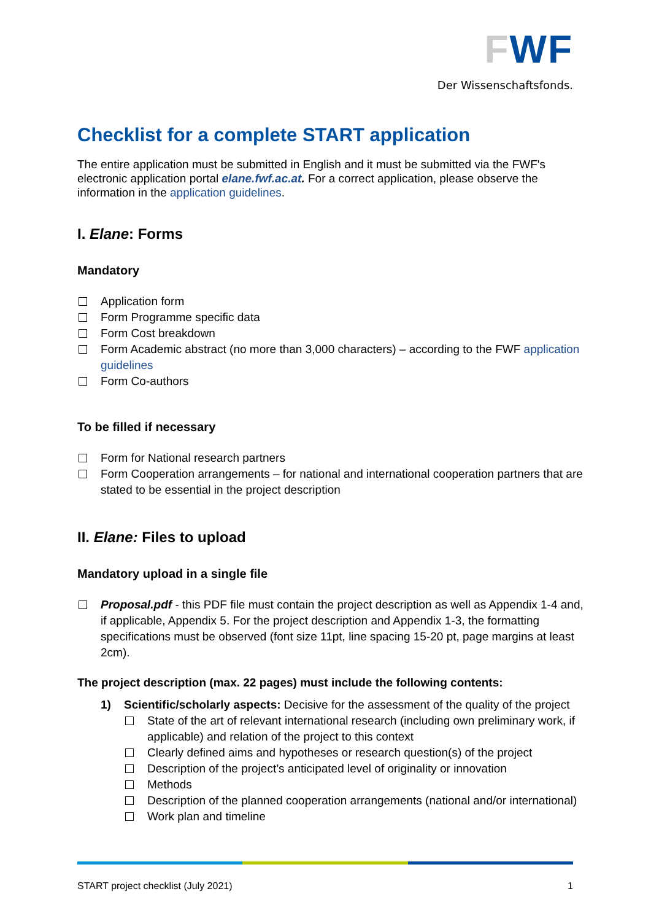FWF
Der Wissenschaftsfonds.
Checklist for a complete START application
The entire application must be submitted in English and it must be submitted via the FWF's electronic application portal elane.fwf.ac.at. For a correct application, please observe the information in the application guidelines.
I. Elane: Forms
Mandatory
Application form
Form Programme specific data
Form Cost breakdown
Form Academic abstract (no more than 3,000 characters) – according to the FWF application guidelines
Form Co-authors
To be filled if necessary
Form for National research partners
Form Cooperation arrangements – for national and international cooperation partners that are stated to be essential in the project description
II. Elane: Files to upload
Mandatory upload in a single file
Proposal.pdf - this PDF file must contain the project description as well as Appendix 1-4 and, if applicable, Appendix 5. For the project description and Appendix 1-3, the formatting specifications must be observed (font size 11pt, line spacing 15-20 pt, page margins at least 2cm).
The project description (max. 22 pages) must include the following contents:
1) Scientific/scholarly aspects: Decisive for the assessment of the quality of the project
State of the art of relevant international research (including own preliminary work, if applicable) and relation of the project to this context
Clearly defined aims and hypotheses or research question(s) of the project
Description of the project’s anticipated level of originality or innovation
Methods
Description of the planned cooperation arrangements (national and/or international)
Work plan and timeline
START project checklist (July 2021) 1